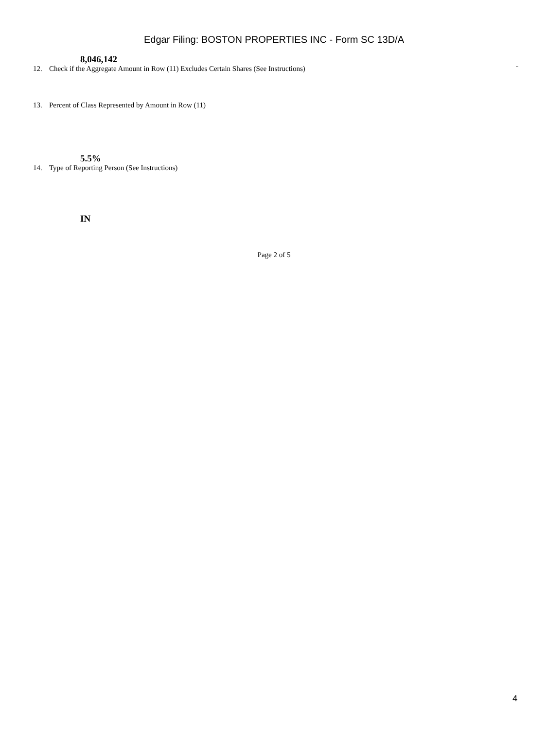Edgar Filing: BOSTON PROPERTIES INC - Form SC 13D/A
8,046,142
12. Check if the Aggregate Amount in Row (11) Excludes Certain Shares (See Instructions) ¨
13. Percent of Class Represented by Amount in Row (11)
5.5%
14. Type of Reporting Person (See Instructions)
IN
Page 2 of 5
4